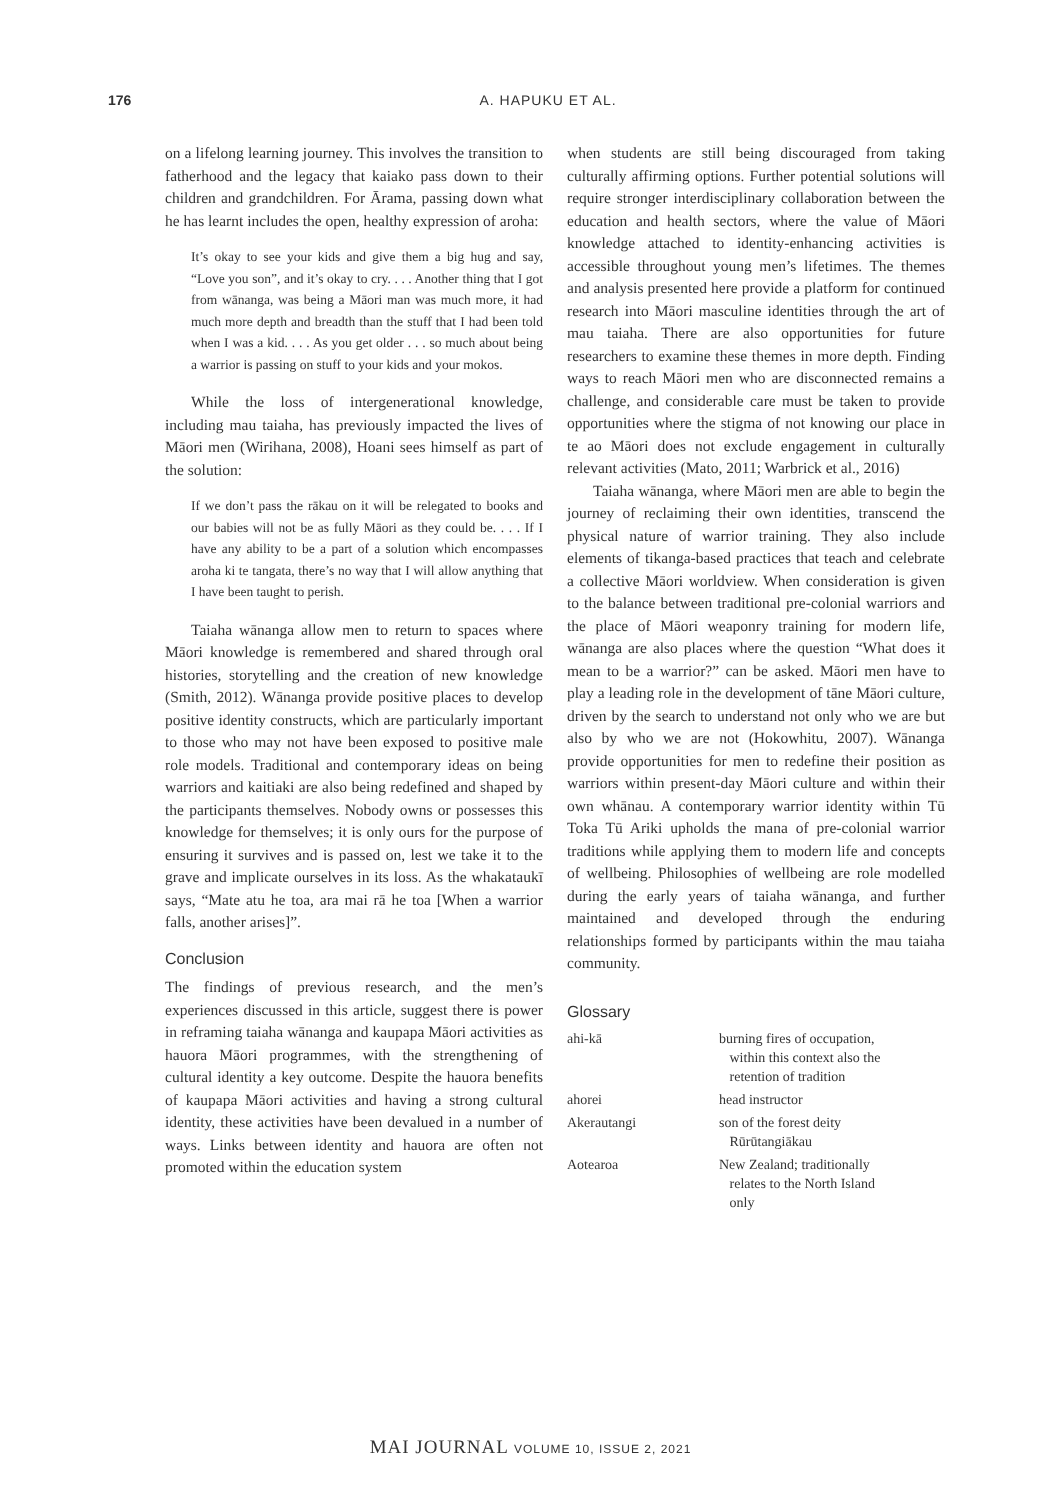176 A. HAPUKU ET AL.
on a lifelong learning journey. This involves the transition to fatherhood and the legacy that kaiako pass down to their children and grandchildren. For Ārama, passing down what he has learnt includes the open, healthy expression of aroha:
It’s okay to see your kids and give them a big hug and say, “Love you son”, and it’s okay to cry. . . . Another thing that I got from wānanga, was being a Māori man was much more, it had much more depth and breadth than the stuff that I had been told when I was a kid. . . . As you get older . . . so much about being a warrior is passing on stuff to your kids and your mokos.
While the loss of intergenerational knowledge, including mau taiaha, has previously impacted the lives of Māori men (Wirihana, 2008), Hoani sees himself as part of the solution:
If we don’t pass the rākau on it will be relegated to books and our babies will not be as fully Māori as they could be. . . . If I have any ability to be a part of a solution which encompasses aroha ki te tangata, there’s no way that I will allow anything that I have been taught to perish.
Taiaha wānanga allow men to return to spaces where Māori knowledge is remembered and shared through oral histories, storytelling and the creation of new knowledge (Smith, 2012). Wānanga provide positive places to develop positive identity constructs, which are particularly important to those who may not have been exposed to positive male role models. Traditional and contemporary ideas on being warriors and kaitiaki are also being redefined and shaped by the participants themselves. Nobody owns or possesses this knowledge for themselves; it is only ours for the purpose of ensuring it survives and is passed on, lest we take it to the grave and implicate ourselves in its loss. As the whakataukī says, “Mate atu he toa, ara mai rā he toa [When a warrior falls, another arises]”.
Conclusion
The findings of previous research, and the men’s experiences discussed in this article, suggest there is power in reframing taiaha wānanga and kaupapa Māori activities as hauora Māori programmes, with the strengthening of cultural identity a key outcome. Despite the hauora benefits of kaupapa Māori activities and having a strong cultural identity, these activities have been devalued in a number of ways. Links between identity and hauora are often not promoted within the education system
when students are still being discouraged from taking culturally affirming options. Further potential solutions will require stronger interdisciplinary collaboration between the education and health sectors, where the value of Māori knowledge attached to identity-enhancing activities is accessible throughout young men’s lifetimes. The themes and analysis presented here provide a platform for continued research into Māori masculine identities through the art of mau taiaha. There are also opportunities for future researchers to examine these themes in more depth. Finding ways to reach Māori men who are disconnected remains a challenge, and considerable care must be taken to provide opportunities where the stigma of not knowing our place in te ao Māori does not exclude engagement in culturally relevant activities (Mato, 2011; Warbrick et al., 2016)
Taiaha wānanga, where Māori men are able to begin the journey of reclaiming their own identities, transcend the physical nature of warrior training. They also include elements of tikanga-based practices that teach and celebrate a collective Māori worldview. When consideration is given to the balance between traditional pre-colonial warriors and the place of Māori weaponry training for modern life, wānanga are also places where the question “What does it mean to be a warrior?” can be asked. Māori men have to play a leading role in the development of tāne Māori culture, driven by the search to understand not only who we are but also by who we are not (Hokowhitu, 2007). Wānanga provide opportunities for men to redefine their position as warriors within present-day Māori culture and within their own whānau. A contemporary warrior identity within Tū Toka Tū Ariki upholds the mana of pre-colonial warrior traditions while applying them to modern life and concepts of wellbeing. Philosophies of wellbeing are role modelled during the early years of taiaha wānanga, and further maintained and developed through the enduring relationships formed by participants within the mau taiaha community.
Glossary
| ahi-kā | burning fires of occupation, within this context also the retention of tradition |
| ahorei | head instructor |
| Akerautangi | son of the forest deity Rūrūtangiākau |
| Aotearoa | New Zealand; traditionally relates to the North Island only |
MAI JOURNAL VOLUME 10, ISSUE 2, 2021